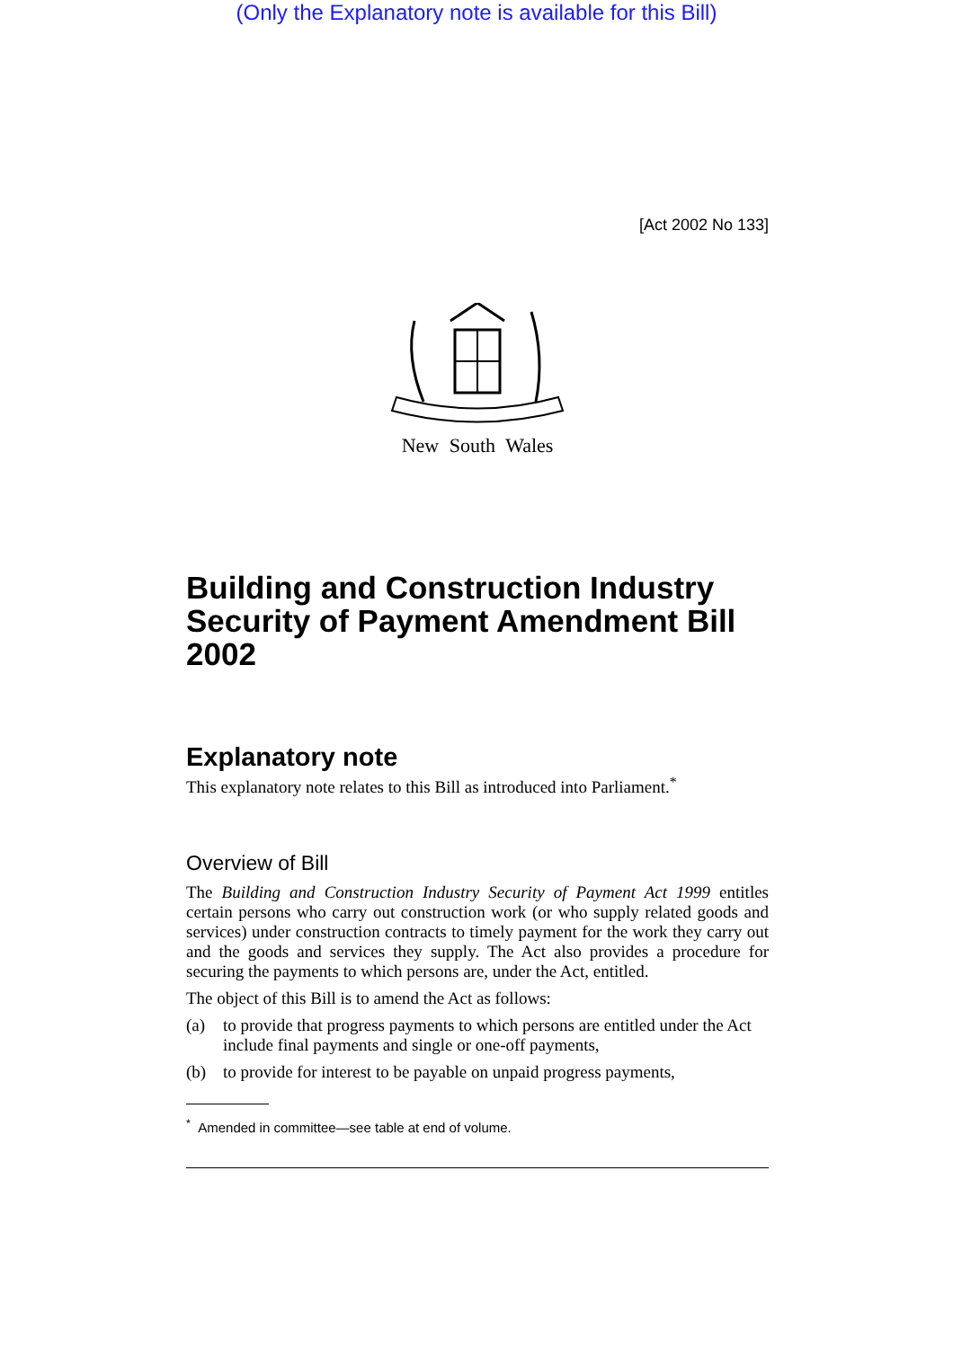(Only the Explanatory note is available for this Bill)
[Act 2002 No 133]
New South Wales
Building and Construction Industry Security of Payment Amendment Bill 2002
Explanatory note
This explanatory note relates to this Bill as introduced into Parliament.<sup>*</sup>
Overview of Bill
The Building and Construction Industry Security of Payment Act 1999 entitles certain persons who carry out construction work (or who supply related goods and services) under construction contracts to timely payment for the work they carry out and the goods and services they supply. The Act also provides a procedure for securing the payments to which persons are, under the Act, entitled.
The object of this Bill is to amend the Act as follows:
(a) to provide that progress payments to which persons are entitled under the Act include final payments and single or one-off payments,
(b) to provide for interest to be payable on unpaid progress payments,
<sup>*</sup> Amended in committee—see table at end of volume.